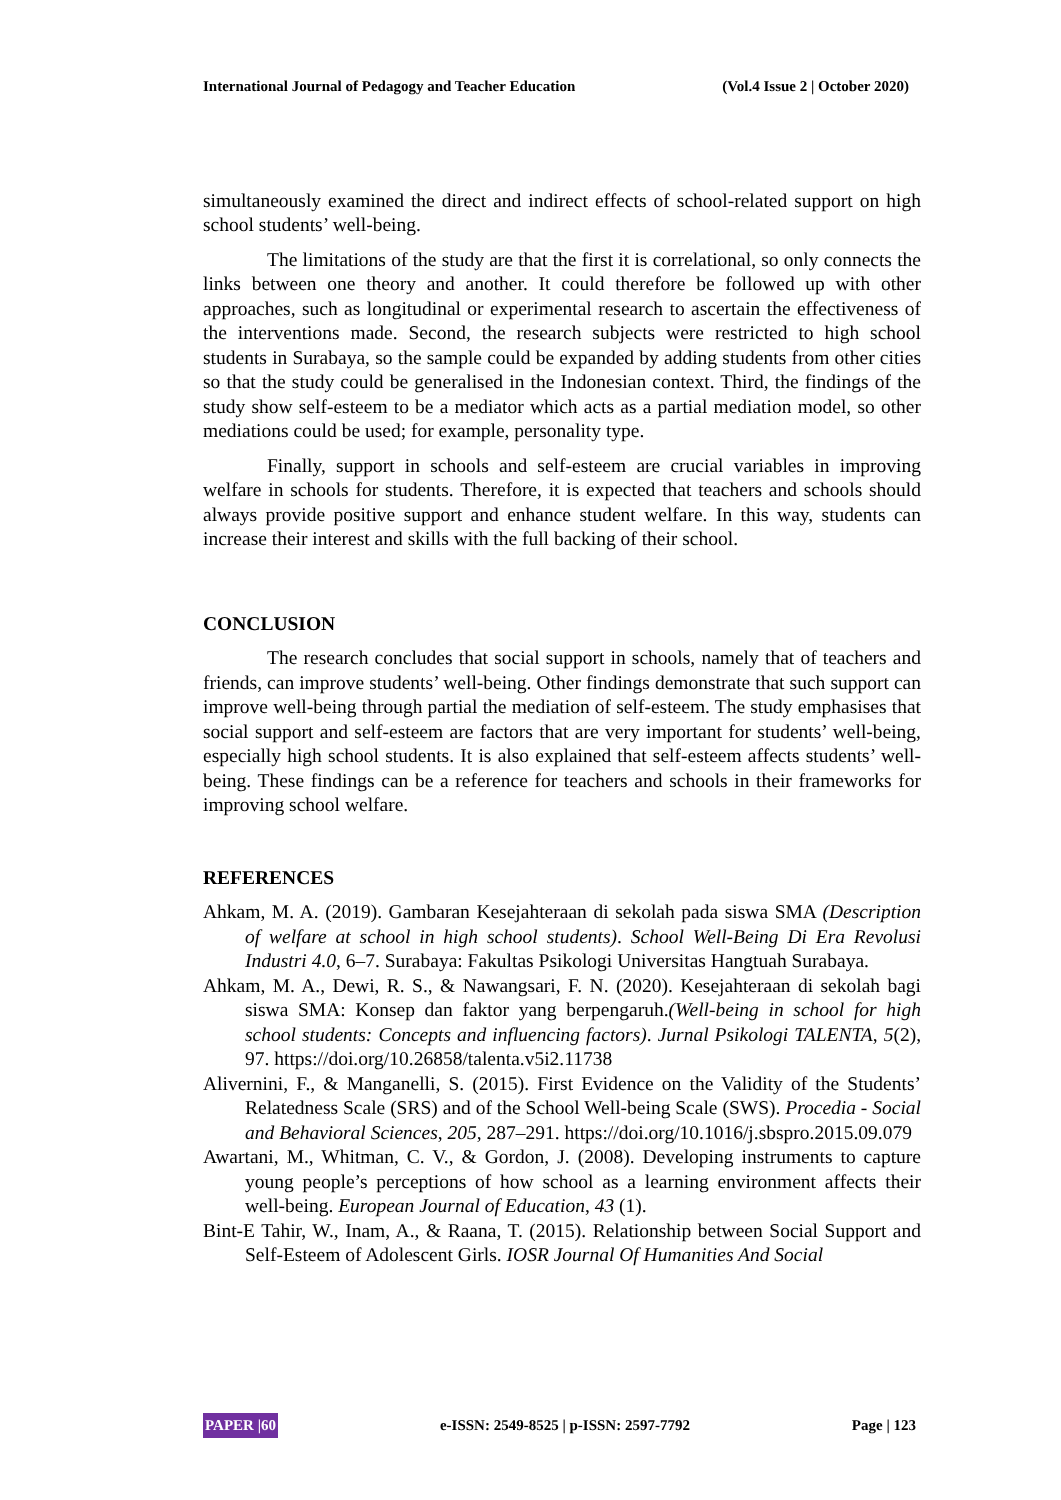International Journal of Pedagogy and Teacher Education (Vol.4 Issue 2 | October 2020)
simultaneously examined the direct and indirect effects of school-related support on high school students’ well-being.
The limitations of the study are that the first it is correlational, so only connects the links between one theory and another. It could therefore be followed up with other approaches, such as longitudinal or experimental research to ascertain the effectiveness of the interventions made. Second, the research subjects were restricted to high school students in Surabaya, so the sample could be expanded by adding students from other cities so that the study could be generalised in the Indonesian context. Third, the findings of the study show self-esteem to be a mediator which acts as a partial mediation model, so other mediations could be used; for example, personality type.
Finally, support in schools and self-esteem are crucial variables in improving welfare in schools for students. Therefore, it is expected that teachers and schools should always provide positive support and enhance student welfare. In this way, students can increase their interest and skills with the full backing of their school.
CONCLUSION
The research concludes that social support in schools, namely that of teachers and friends, can improve students’ well-being. Other findings demonstrate that such support can improve well-being through partial the mediation of self-esteem. The study emphasises that social support and self-esteem are factors that are very important for students’ well-being, especially high school students. It is also explained that self-esteem affects students’ well-being. These findings can be a reference for teachers and schools in their frameworks for improving school welfare.
REFERENCES
Ahkam, M. A. (2019). Gambaran Kesejahteraan di sekolah pada siswa SMA (Description of welfare at school in high school students). School Well-Being Di Era Revolusi Industri 4.0, 6–7. Surabaya: Fakultas Psikologi Universitas Hangtuah Surabaya.
Ahkam, M. A., Dewi, R. S., & Nawangsari, F. N. (2020). Kesejahteraan di sekolah bagi siswa SMA: Konsep dan faktor yang berpengaruh.(Well-being in school for high school students: Concepts and influencing factors). Jurnal Psikologi TALENTA, 5(2), 97. https://doi.org/10.26858/talenta.v5i2.11738
Alivernini, F., & Manganelli, S. (2015). First Evidence on the Validity of the Students’ Relatedness Scale (SRS) and of the School Well-being Scale (SWS). Procedia - Social and Behavioral Sciences, 205, 287–291. https://doi.org/10.1016/j.sbspro.2015.09.079
Awartani, M., Whitman, C. V., & Gordon, J. (2008). Developing instruments to capture young people’s perceptions of how school as a learning environment affects their well-being. European Journal of Education, 43 (1).
Bint-E Tahir, W., Inam, A., & Raana, T. (2015). Relationship between Social Support and Self-Esteem of Adolescent Girls. IOSR Journal Of Humanities And Social
PAPER |60 e-ISSN: 2549-8525 | p-ISSN: 2597-7792 Page | 123